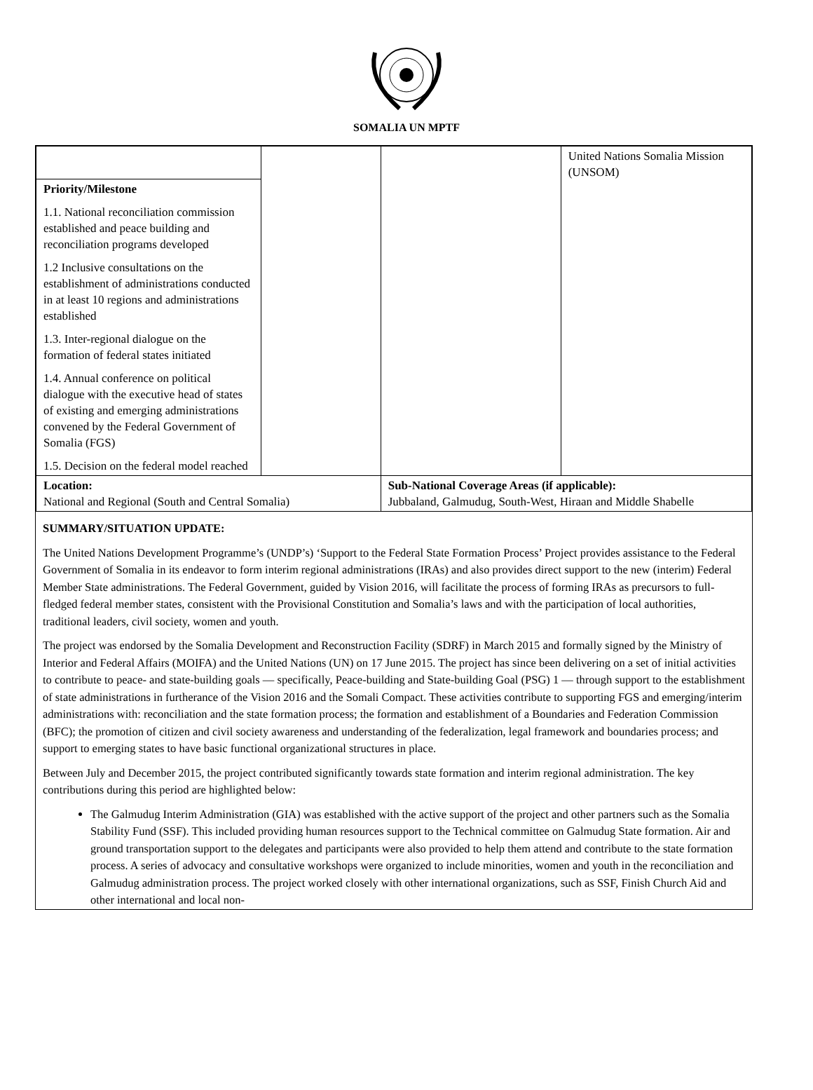SOMALIA UN MPTF
| Priority/Milestone 1.1. National reconciliation commission established and peace building and reconciliation programs developed 1.2 Inclusive consultations on the establishment of administrations conducted in at least 10 regions and administrations established 1.3. Inter-regional dialogue on the formation of federal states initiated 1.4. Annual conference on political dialogue with the executive head of states of existing and emerging administrations convened by the Federal Government of Somalia (FGS) 1.5. Decision on the federal model reached | | | | United Nations Somalia Mission (UNSOM) |
| Location: National and Regional (South and Central Somalia) | | Sub-National Coverage Areas (if applicable): Jubbaland, Galmudug, South-West, Hiraan and Middle Shabelle | | |
SUMMARY/SITUATION UPDATE:
The United Nations Development Programme’s (UNDP’s) ‘Support to the Federal State Formation Process’ Project provides assistance to the Federal Government of Somalia in its endeavor to form interim regional administrations (IRAs) and also provides direct support to the new (interim) Federal Member State administrations. The Federal Government, guided by Vision 2016, will facilitate the process of forming IRAs as precursors to full-fledged federal member states, consistent with the Provisional Constitution and Somalia’s laws and with the participation of local authorities, traditional leaders, civil society, women and youth.
The project was endorsed by the Somalia Development and Reconstruction Facility (SDRF) in March 2015 and formally signed by the Ministry of Interior and Federal Affairs (MOIFA) and the United Nations (UN) on 17 June 2015. The project has since been delivering on a set of initial activities to contribute to peace- and state-building goals — specifically, Peace-building and State-building Goal (PSG) 1 — through support to the establishment of state administrations in furtherance of the Vision 2016 and the Somali Compact. These activities contribute to supporting FGS and emerging/interim administrations with: reconciliation and the state formation process; the formation and establishment of a Boundaries and Federation Commission (BFC); the promotion of citizen and civil society awareness and understanding of the federalization, legal framework and boundaries process; and support to emerging states to have basic functional organizational structures in place.
Between July and December 2015, the project contributed significantly towards state formation and interim regional administration. The key contributions during this period are highlighted below:
The Galmudug Interim Administration (GIA) was established with the active support of the project and other partners such as the Somalia Stability Fund (SSF). This included providing human resources support to the Technical committee on Galmudug State formation. Air and ground transportation support to the delegates and participants were also provided to help them attend and contribute to the state formation process. A series of advocacy and consultative workshops were organized to include minorities, women and youth in the reconciliation and Galmudug administration process. The project worked closely with other international organizations, such as SSF, Finish Church Aid and other international and local non-